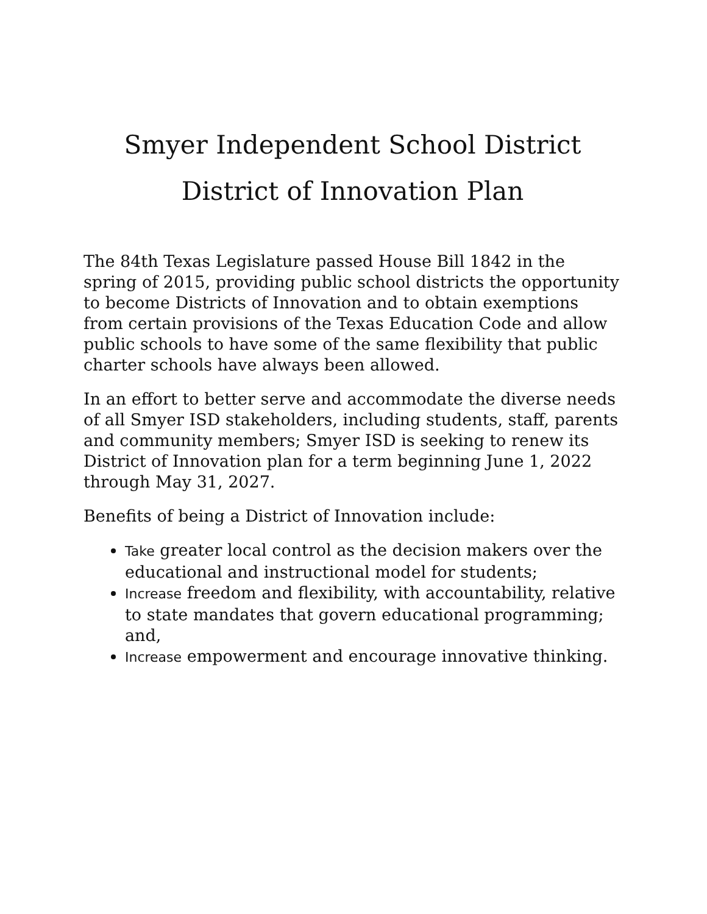Smyer Independent School District
District of Innovation Plan
The 84th Texas Legislature passed House Bill 1842 in the spring of 2015, providing public school districts the opportunity to become Districts of Innovation and to obtain exemptions from certain provisions of the Texas Education Code and allow public schools to have some of the same flexibility that public charter schools have always been allowed.
In an effort to better serve and accommodate the diverse needs of all Smyer ISD stakeholders, including students, staff, parents and community members; Smyer ISD is seeking to renew its District of Innovation plan for a term beginning June 1, 2022 through May 31, 2027.
Benefits of being a District of Innovation include:
Take greater local control as the decision makers over the educational and instructional model for students;
Increase freedom and flexibility, with accountability, relative to state mandates that govern educational programming; and,
Increase empowerment and encourage innovative thinking.